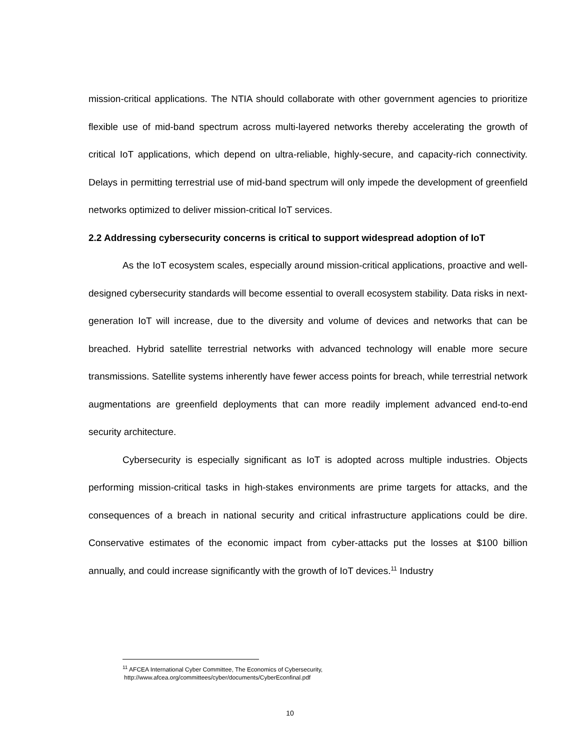mission-critical applications. The NTIA should collaborate with other government agencies to prioritize flexible use of mid-band spectrum across multi-layered networks thereby accelerating the growth of critical IoT applications, which depend on ultra-reliable, highly-secure, and capacity-rich connectivity. Delays in permitting terrestrial use of mid-band spectrum will only impede the development of greenfield networks optimized to deliver mission-critical IoT services.
2.2 Addressing cybersecurity concerns is critical to support widespread adoption of IoT
As the IoT ecosystem scales, especially around mission-critical applications, proactive and well-designed cybersecurity standards will become essential to overall ecosystem stability. Data risks in next-generation IoT will increase, due to the diversity and volume of devices and networks that can be breached. Hybrid satellite terrestrial networks with advanced technology will enable more secure transmissions. Satellite systems inherently have fewer access points for breach, while terrestrial network augmentations are greenfield deployments that can more readily implement advanced end-to-end security architecture.
Cybersecurity is especially significant as IoT is adopted across multiple industries. Objects performing mission-critical tasks in high-stakes environments are prime targets for attacks, and the consequences of a breach in national security and critical infrastructure applications could be dire. Conservative estimates of the economic impact from cyber-attacks put the losses at $100 billion annually, and could increase significantly with the growth of IoT devices.<sup>11</sup> Industry
<sup>11</sup> AFCEA International Cyber Committee, The Economics of Cybersecurity,
http://www.afcea.org/committees/cyber/documents/CyberEconfinal.pdf
10